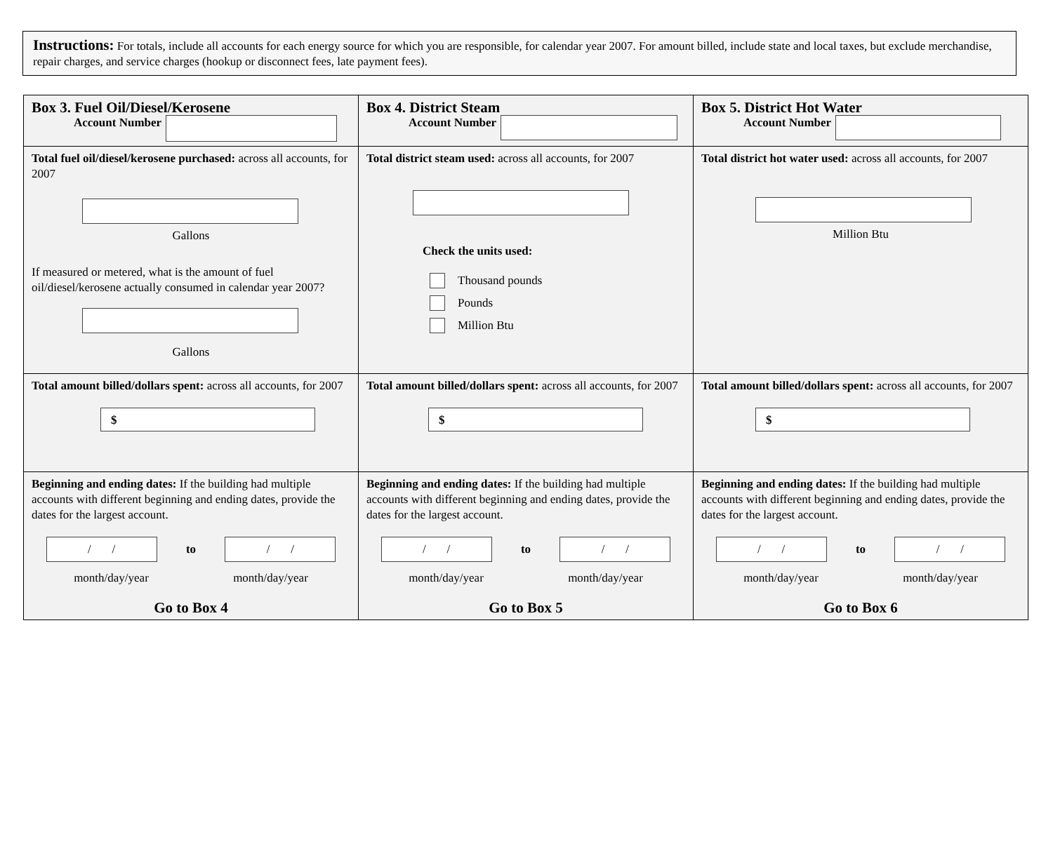Instructions: For totals, include all accounts for each energy source for which you are responsible, for calendar year 2007. For amount billed, include state and local taxes, but exclude merchandise, repair charges, and service charges (hookup or disconnect fees, late payment fees).
| Box 3. Fuel Oil/Diesel/Kerosene Account Number | Box 4. District Steam Account Number | Box 5. District Hot Water Account Number |
| Total fuel oil/diesel/kerosene purchased: across all accounts, for 2007 Gallons If measured or metered, what is the amount of fuel oil/diesel/kerosene actually consumed in calendar year 2007? Gallons | Total district steam used: across all accounts, for 2007 Check the units used: Thousand pounds Pounds Million Btu | Total district hot water used: across all accounts, for 2007 Million Btu |
| Total amount billed/dollars spent: across all accounts, for 2007 $ | Total amount billed/dollars spent: across all accounts, for 2007 $ | Total amount billed/dollars spent: across all accounts, for 2007 $ |
| Beginning and ending dates: If the building had multiple accounts with different beginning and ending dates, provide the dates for the largest account. / / to / / month/day/year month/day/year Go to Box 4 | Beginning and ending dates: If the building had multiple accounts with different beginning and ending dates, provide the dates for the largest account. / / to / / month/day/year month/day/year Go to Box 5 | Beginning and ending dates: If the building had multiple accounts with different beginning and ending dates, provide the dates for the largest account. / / to / / month/day/year month/day/year Go to Box 6 |